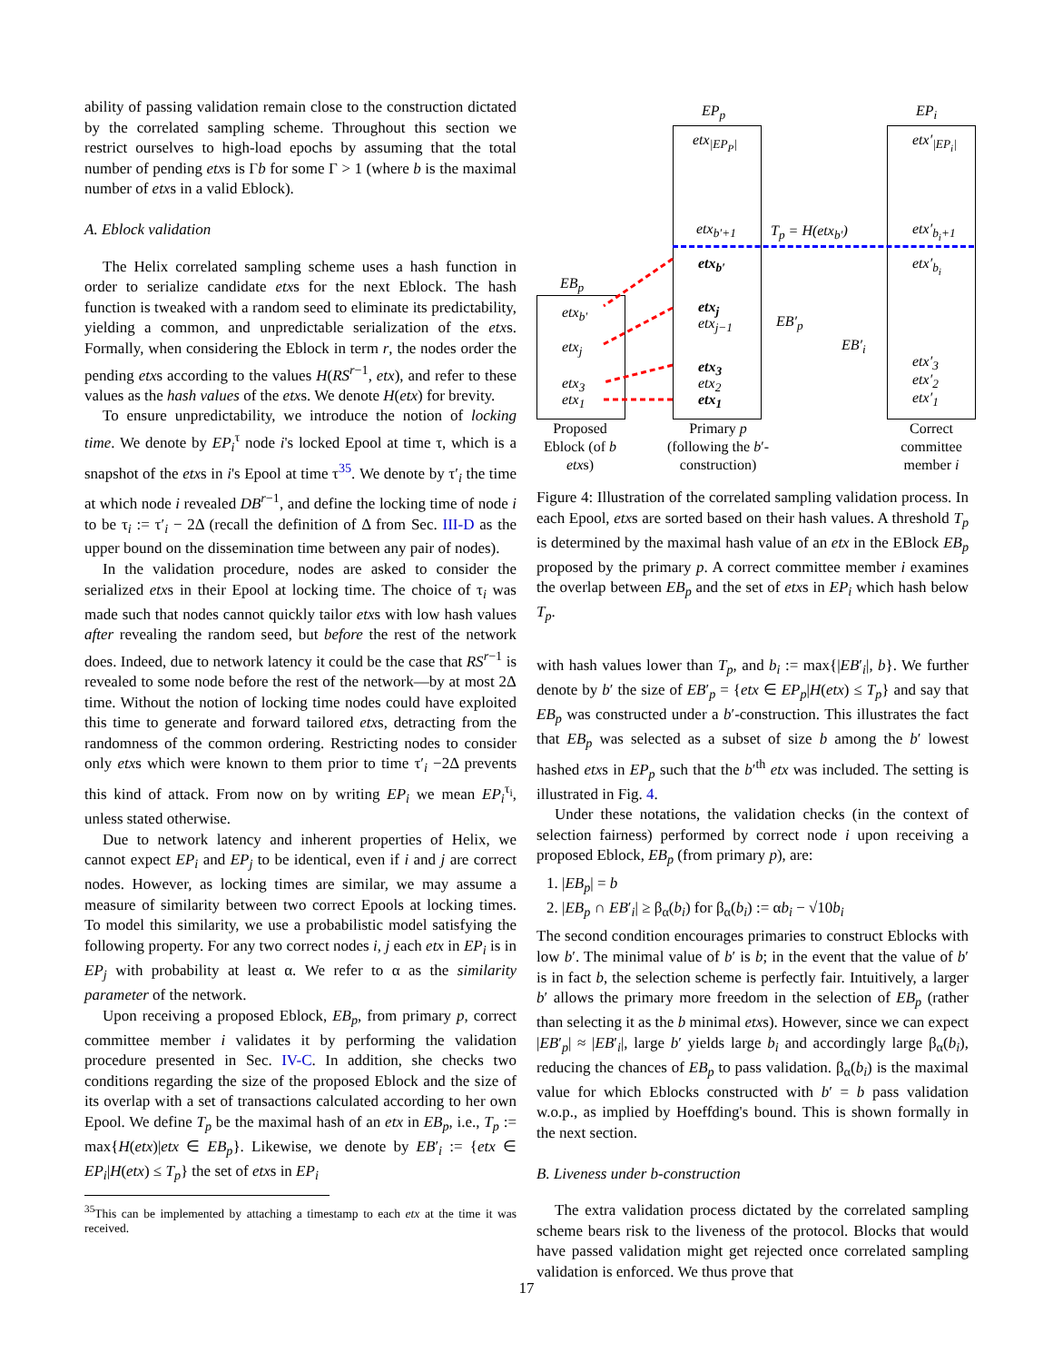ability of passing validation remain close to the construction dictated by the correlated sampling scheme. Throughout this section we restrict ourselves to high-load epochs by assuming that the total number of pending etxs is Γb for some Γ > 1 (where b is the maximal number of etxs in a valid Eblock).
A. Eblock validation
The Helix correlated sampling scheme uses a hash function in order to serialize candidate etxs for the next Eblock. The hash function is tweaked with a random seed to eliminate its predictability, yielding a common, and unpredictable serialization of the etxs. Formally, when considering the Eblock in term r, the nodes order the pending etxs according to the values H(RS<sup>r−1</sup>, etx), and refer to these values as the hash values of the etxs. We denote H(etx) for brevity.
To ensure unpredictability, we introduce the notion of locking time. We denote by EP<sub>i</sub><sup>τ</sup> node i's locked Epool at time τ, which is a snapshot of the etxs in i's Epool at time τ<sup>35</sup>. We denote by τ′<sub>i</sub> the time at which node i revealed DB<sup>r−1</sup>, and define the locking time of node i to be τ<sub>i</sub> := τ′<sub>i</sub> − 2Δ (recall the definition of Δ from Sec. III-D as the upper bound on the dissemination time between any pair of nodes).
In the validation procedure, nodes are asked to consider the serialized etxs in their Epool at locking time. The choice of τ<sub>i</sub> was made such that nodes cannot quickly tailor etxs with low hash values after revealing the random seed, but before the rest of the network does. Indeed, due to network latency it could be the case that RS<sup>r−1</sup> is revealed to some node before the rest of the network—by at most 2Δ time. Without the notion of locking time nodes could have exploited this time to generate and forward tailored etxs, detracting from the randomness of the common ordering. Restricting nodes to consider only etxs which were known to them prior to time τ′<sub>i</sub> −2Δ prevents this kind of attack. From now on by writing EP<sub>i</sub> we mean EP<sub>i</sub><sup>τ<sub>i</sub></sup>, unless stated otherwise.
Due to network latency and inherent properties of Helix, we cannot expect EP<sub>i</sub> and EP<sub>j</sub> to be identical, even if i and j are correct nodes. However, as locking times are similar, we may assume a measure of similarity between two correct Epools at locking times. To model this similarity, we use a probabilistic model satisfying the following property. For any two correct nodes i, j each etx in EP<sub>i</sub> is in EP<sub>j</sub> with probability at least α. We refer to α as the similarity parameter of the network.
Upon receiving a proposed Eblock, EB<sub>p</sub>, from primary p, correct committee member i validates it by performing the validation procedure presented in Sec. IV-C. In addition, she checks two conditions regarding the size of the proposed Eblock and the size of its overlap with a set of transactions calculated according to her own Epool. We define T<sub>p</sub> be the maximal hash of an etx in EB<sub>p</sub>, i.e., T<sub>p</sub> := max{H(etx)|etx ∈ EB<sub>p</sub>}. Likewise, we denote by EB′<sub>i</sub> := {etx ∈ EP<sub>i</sub>|H(etx) ≤ T<sub>p</sub>} the set of etxs in EP<sub>i</sub>
<sup>35</sup> This can be implemented by attaching a timestamp to each etx at the time it was received.
EP<sub>p</sub> EP<sub>i</sub>
EB<sub>p</sub>
etx<sub>|EP<sub>P</sub>|</sub>
etx<sub>b′+1</sub> T<sub>p</sub> = H(etx<sub>b′</sub>)
etx<sub>b′</sub>
etx<sub>j</sub>
etx<sub>j−1</sub>
etx<sub>3</sub>
etx<sub>2</sub>
etx<sub>1</sub>
etx<sub>b′</sub>
etx<sub>j</sub>
etx<sub>3</sub>
etx<sub>1</sub>
EB′<sub>p</sub>
EB′<sub>i</sub>
etx′<sub>|EP<sub>i</sub>|</sub>
etx′<sub>b<sub>i</sub>+1</sub>
etx′<sub>b<sub>i</sub></sub>
etx′<sub>3</sub>
etx′<sub>2</sub>
etx′<sub>1</sub>
Proposed Eblock (of b etxs)
Primary p (following the b′-construction)
Correct committee member i
Figure 4: Illustration of the correlated sampling validation process. In each Epool, etxs are sorted based on their hash values. A threshold T<sub>p</sub> is determined by the maximal hash value of an etx in the EBlock EB<sub>p</sub> proposed by the primary p. A correct committee member i examines the overlap between EB<sub>p</sub> and the set of etxs in EP<sub>i</sub> which hash below T<sub>p</sub>.
with hash values lower than T<sub>p</sub>, and b<sub>i</sub> := max{|EB′<sub>i</sub>|, b}. We further denote by b′ the size of EB′<sub>p</sub> = {etx ∈ EP<sub>p</sub>|H(etx) ≤ T<sub>p</sub>} and say that EB<sub>p</sub> was constructed under a b′-construction. This illustrates the fact that EB<sub>p</sub> was selected as a subset of size b among the b′ lowest hashed etxs in EP<sub>p</sub> such that the b′<sup>th</sup> etx was included. The setting is illustrated in Fig. 4.
Under these notations, the validation checks (in the context of selection fairness) performed by correct node i upon receiving a proposed Eblock, EB<sub>p</sub> (from primary p), are:
1. |EB<sub>p</sub>| = b
2. |EB<sub>p</sub> ∩ EB′<sub>i</sub>| ≥ β<sub>α</sub>(b<sub>i</sub>) for β<sub>α</sub>(b<sub>i</sub>) := αb<sub>i</sub> − √10b<sub>i</sub>
The second condition encourages primaries to construct Eblocks with low b′. The minimal value of b′ is b; in the event that the value of b′ is in fact b, the selection scheme is perfectly fair. Intuitively, a larger b′ allows the primary more freedom in the selection of EB<sub>p</sub> (rather than selecting it as the b minimal etxs). However, since we can expect |EB′<sub>p</sub>| ≈ |EB′<sub>i</sub>|, large b′ yields large b<sub>i</sub> and accordingly large β<sub>α</sub>(b<sub>i</sub>), reducing the chances of EB<sub>p</sub> to pass validation. β<sub>α</sub>(b<sub>i</sub>) is the maximal value for which Eblocks constructed with b′ = b pass validation w.o.p., as implied by Hoeffding's bound. This is shown formally in the next section.
B. Liveness under b-construction
The extra validation process dictated by the correlated sampling scheme bears risk to the liveness of the protocol. Blocks that would have passed validation might get rejected once correlated sampling validation is enforced. We thus prove that
17